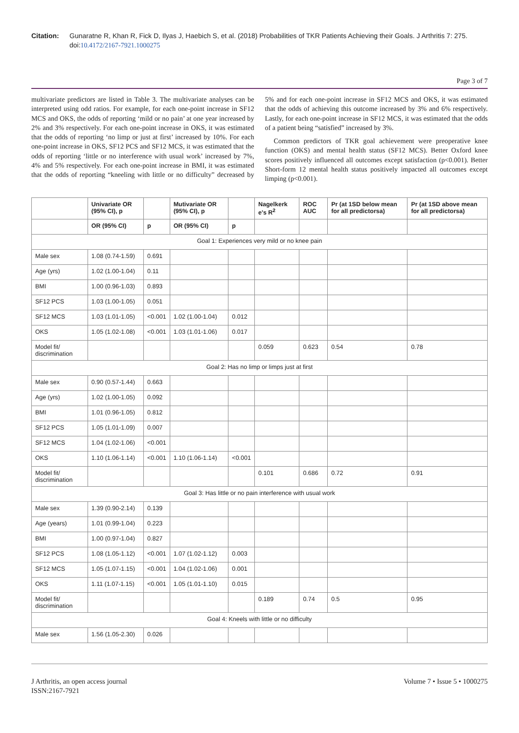Citation: Gunaratne R, Khan R, Fick D, Ilyas J, Haebich S, et al. (2018) Probabilities of TKR Patients Achieving their Goals. J Arthritis 7: 275. doi:10.4172/2167-7921.1000275
Page 3 of 7
multivariate predictors are listed in Table 3. The multivariate analyses can be interpreted using odd ratios. For example, for each one-point increase in SF12 MCS and OKS, the odds of reporting ‘mild or no pain’ at one year increased by 2% and 3% respectively. For each one-point increase in OKS, it was estimated that the odds of reporting ‘no limp or just at first’ increased by 10%. For each one-point increase in OKS, SF12 PCS and SF12 MCS, it was estimated that the odds of reporting ‘little or no interference with usual work’ increased by 7%, 4% and 5% respectively. For each one-point increase in BMI, it was estimated that the odds of reporting “kneeling with little or no difficulty” decreased by 5% and for each one-point increase in SF12 MCS and OKS, it was estimated that the odds of achieving this outcome increased by 3% and 6% respectively. Lastly, for each one-point increase in SF12 MCS, it was estimated that the odds of a patient being “satisfied” increased by 3%.
Common predictors of TKR goal achievement were preoperative knee function (OKS) and mental health status (SF12 MCS). Better Oxford knee scores positively influenced all outcomes except satisfaction (p<0.001). Better Short-form 12 mental health status positively impacted all outcomes except limping (p<0.001).
| | Univariate OR (95% CI), p | | Mutivariate OR (95% CI), p | | Nagelkerk e's R<sup>2</sup> | ROC AUC | Pr (at 1SD below mean for all predictorsa) | Pr (at 1SD above mean for all predictorsa) |
| --- | --- | --- | --- | --- | --- | --- | --- | --- |
| | OR (95% CI) | p | OR (95% CI) | p | | | | |
| Goal 1: Experiences very mild or no knee pain | | | | | | | | |
| Male sex | 1.08 (0.74-1.59) | 0.691 | | | | | | |
| Age (yrs) | 1.02 (1.00-1.04) | 0.11 | | | | | | |
| BMI | 1.00 (0.96-1.03) | 0.893 | | | | | | |
| SF12 PCS | 1.03 (1.00-1.05) | 0.051 | | | | | | |
| SF12 MCS | 1.03 (1.01-1.05) | <0.001 | 1.02 (1.00-1.04) | 0.012 | | | | |
| OKS | 1.05 (1.02-1.08) | <0.001 | 1.03 (1.01-1.06) | 0.017 | | | | |
| Model fit/ discrimination | | | | | 0.059 | 0.623 | 0.54 | 0.78 |
| Goal 2: Has no limp or limps just at first | | | | | | | | |
| Male sex | 0.90 (0.57-1.44) | 0.663 | | | | | | |
| Age (yrs) | 1.02 (1.00-1.05) | 0.092 | | | | | | |
| BMI | 1.01 (0.96-1.05) | 0.812 | | | | | | |
| SF12 PCS | 1.05 (1.01-1.09) | 0.007 | | | | | | |
| SF12 MCS | 1.04 (1.02-1.06) | <0.001 | | | | | | |
| OKS | 1.10 (1.06-1.14) | <0.001 | 1.10 (1.06-1.14) | <0.001 | | | | |
| Model fit/ discrimination | | | | | 0.101 | 0.686 | 0.72 | 0.91 |
| Goal 3: Has little or no pain interference with usual work | | | | | | | | |
| Male sex | 1.39 (0.90-2.14) | 0.139 | | | | | | |
| Age (years) | 1.01 (0.99-1.04) | 0.223 | | | | | | |
| BMI | 1.00 (0.97-1.04) | 0.827 | | | | | | |
| SF12 PCS | 1.08 (1.05-1.12) | <0.001 | 1.07 (1.02-1.12) | 0.003 | | | | |
| SF12 MCS | 1.05 (1.07-1.15) | <0.001 | 1.04 (1.02-1.06) | 0.001 | | | | |
| OKS | 1.11 (1.07-1.15) | <0.001 | 1.05 (1.01-1.10) | 0.015 | | | | |
| Model fit/ discrimination | | | | | 0.189 | 0.74 | 0.5 | 0.95 |
| Goal 4: Kneels with little or no difficulty | | | | | | | | |
| Male sex | 1.56 (1.05-2.30) | 0.026 | | | | | | |
J Arthritis, an open access journal
ISSN:2167-7921
Volume 7 • Issue 5 • 1000275